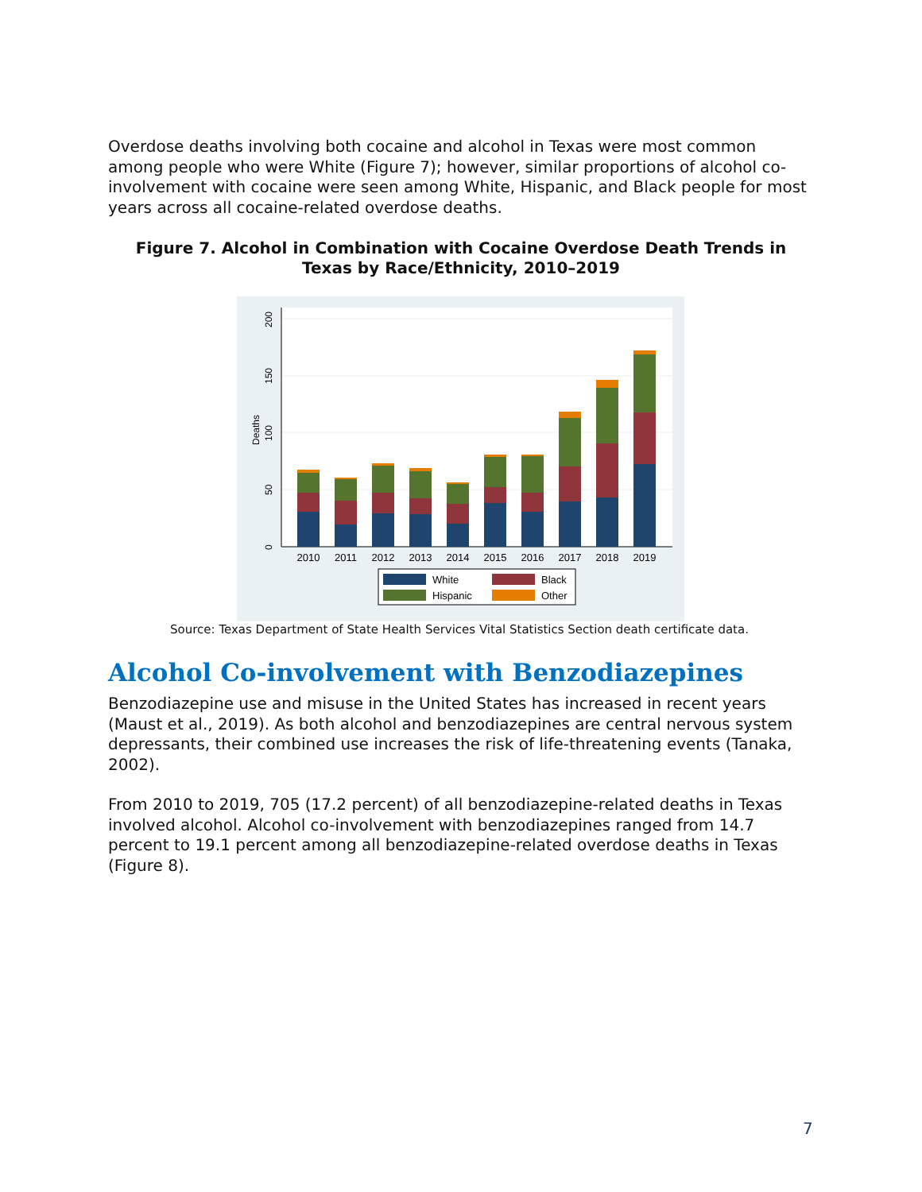Overdose deaths involving both cocaine and alcohol in Texas were most common among people who were White (Figure 7); however, similar proportions of alcohol co-involvement with cocaine were seen among White, Hispanic, and Black people for most years across all cocaine-related overdose deaths.
Figure 7. Alcohol in Combination with Cocaine Overdose Death Trends in Texas by Race/Ethnicity, 2010–2019
0
50
100
150
200
Deaths
2010
2011
2012
2013
2014
2015
2016
2017
2018
2019
White
Black
Hispanic
Other
Source: Texas Department of State Health Services Vital Statistics Section death certificate data.
Alcohol Co-involvement with Benzodiazepines
Benzodiazepine use and misuse in the United States has increased in recent years (Maust et al., 2019). As both alcohol and benzodiazepines are central nervous system depressants, their combined use increases the risk of life-threatening events (Tanaka, 2002).
From 2010 to 2019, 705 (17.2 percent) of all benzodiazepine-related deaths in Texas involved alcohol. Alcohol co-involvement with benzodiazepines ranged from 14.7 percent to 19.1 percent among all benzodiazepine-related overdose deaths in Texas (Figure 8).
7